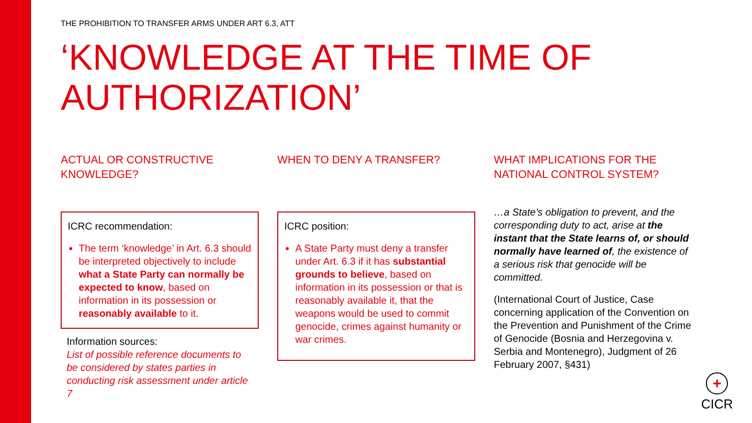THE PROHIBITION TO TRANSFER ARMS UNDER ART 6.3, ATT
‘KNOWLEDGE AT THE TIME OF AUTHORIZATION’
ACTUAL OR CONSTRUCTIVE KNOWLEDGE?
ICRC recommendation:
The term ‘knowledge’ in Art. 6.3 should be interpreted objectively to include what a State Party can normally be expected to know, based on information in its possession or reasonably available to it.
Information sources:
List of possible reference documents to be considered by states parties in conducting risk assessment under article 7
WHEN TO DENY A TRANSFER?
ICRC position:
A State Party must deny a transfer under Art. 6.3 if it has substantial grounds to believe, based on information in its possession or that is reasonably available it, that the weapons would be used to commit genocide, crimes against humanity or war crimes.
WHAT IMPLICATIONS FOR THE NATIONAL CONTROL SYSTEM?
…a State’s obligation to prevent, and the corresponding duty to act, arise at the instant that the State learns of, or should normally have learned of, the existence of a serious risk that genocide will be committed.
(International Court of Justice, Case concerning application of the Convention on the Prevention and Punishment of the Crime of Genocide (Bosnia and Herzegovina v. Serbia and Montenegro), Judgment of 26 February 2007, §431)
+
CICR